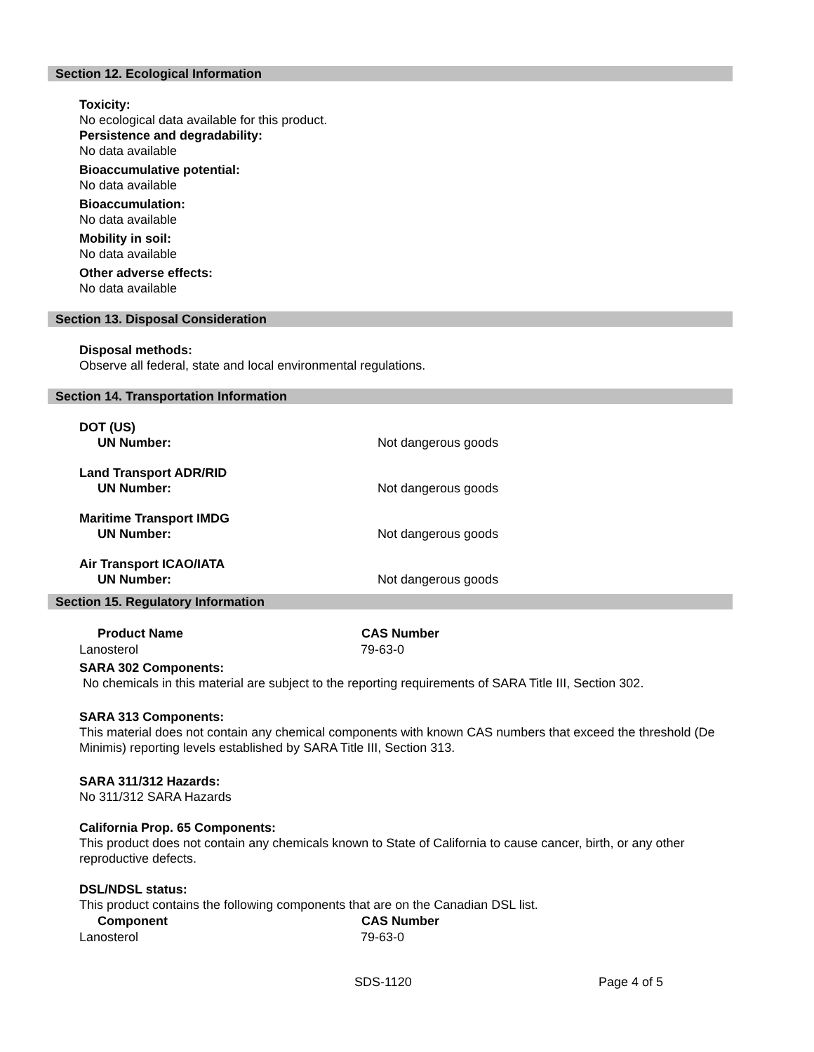Section 12. Ecological Information
Toxicity:
No ecological data available for this product.
Persistence and degradability:
No data available
Bioaccumulative potential:
No data available
Bioaccumulation:
No data available
Mobility in soil:
No data available
Other adverse effects:
No data available
Section 13. Disposal Consideration
Disposal methods:
Observe all federal, state and local environmental regulations.
Section 14. Transportation Information
| DOT (US) UN Number: | Not dangerous goods |
| Land Transport ADR/RID UN Number: | Not dangerous goods |
| Maritime Transport IMDG UN Number: | Not dangerous goods |
| Air Transport ICAO/IATA UN Number: | Not dangerous goods |
Section 15. Regulatory Information
| Product Name | CAS Number |
| --- | --- |
| Lanosterol | 79-63-0 |
SARA 302 Components:
No chemicals in this material are subject to the reporting requirements of SARA Title III, Section 302.
SARA 313 Components:
This material does not contain any chemical components with known CAS numbers that exceed the threshold (De Minimis) reporting levels established by SARA Title III, Section 313.
SARA 311/312 Hazards:
No 311/312 SARA Hazards
California Prop. 65 Components:
This product does not contain any chemicals known to State of California to cause cancer, birth, or any other reproductive defects.
DSL/NDSL status:
This product contains the following components that are on the Canadian DSL list.
| Component | CAS Number |
| --- | --- |
| Lanosterol | 79-63-0 |
| SDS-1120 | Page 4 of 5 |